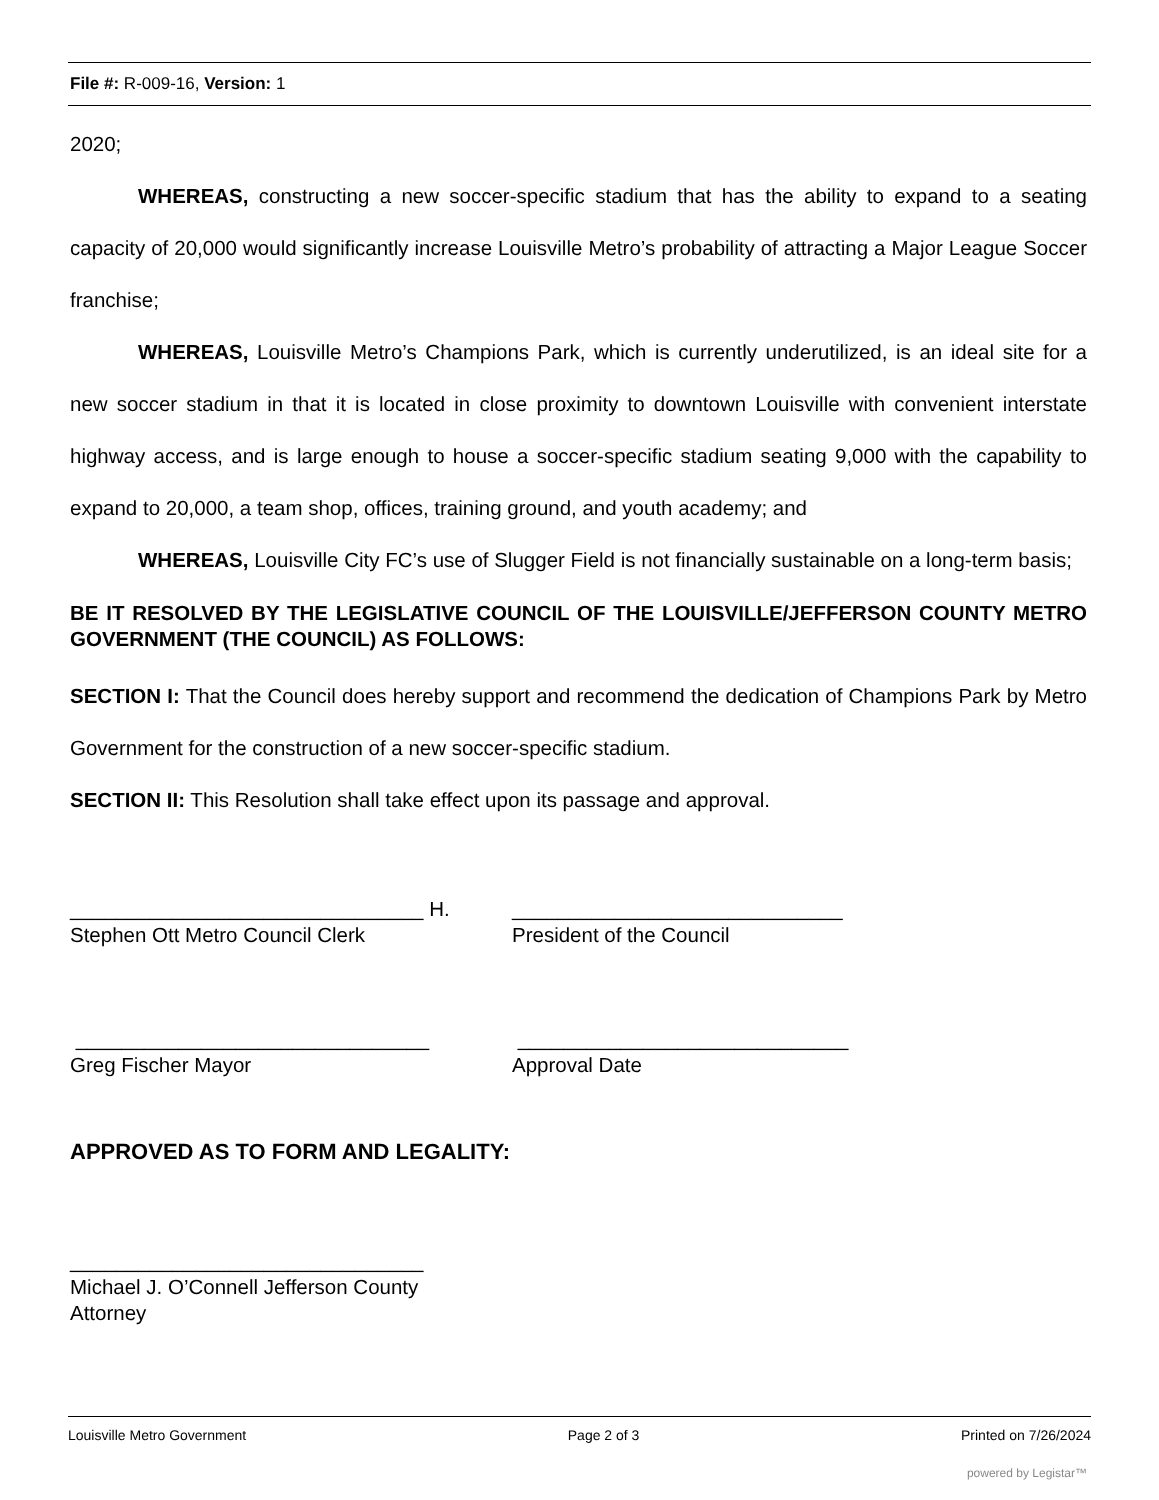File #: R-009-16, Version: 1
2020;
WHEREAS, constructing a new soccer-specific stadium that has the ability to expand to a seating capacity of 20,000 would significantly increase Louisville Metro’s probability of attracting a Major League Soccer franchise;
WHEREAS, Louisville Metro’s Champions Park, which is currently underutilized, is an ideal site for a new soccer stadium in that it is located in close proximity to downtown Louisville with convenient interstate highway access, and is large enough to house a soccer-specific stadium seating 9,000 with the capability to expand to 20,000, a team shop, offices, training ground, and youth academy; and
WHEREAS, Louisville City FC’s use of Slugger Field is not financially sustainable on a long-term basis;
BE IT RESOLVED BY THE LEGISLATIVE COUNCIL OF THE LOUISVILLE/JEFFERSON COUNTY METRO GOVERNMENT (THE COUNCIL) AS FOLLOWS:
SECTION I: That the Council does hereby support and recommend the dedication of Champions Park by Metro Government for the construction of a new soccer-specific stadium.
SECTION II: This Resolution shall take effect upon its passage and approval.
_______________________________ H. _____________________________
Stephen Ott Metro Council Clerk President of the Council
_______________________________ _____________________________
Greg Fischer Mayor Approval Date
APPROVED AS TO FORM AND LEGALITY:
_______________________________
Michael J. O’Connell Jefferson County
Attorney
Louisville Metro Government Page 2 of 3 Printed on 7/26/2024
powered by Legistar™